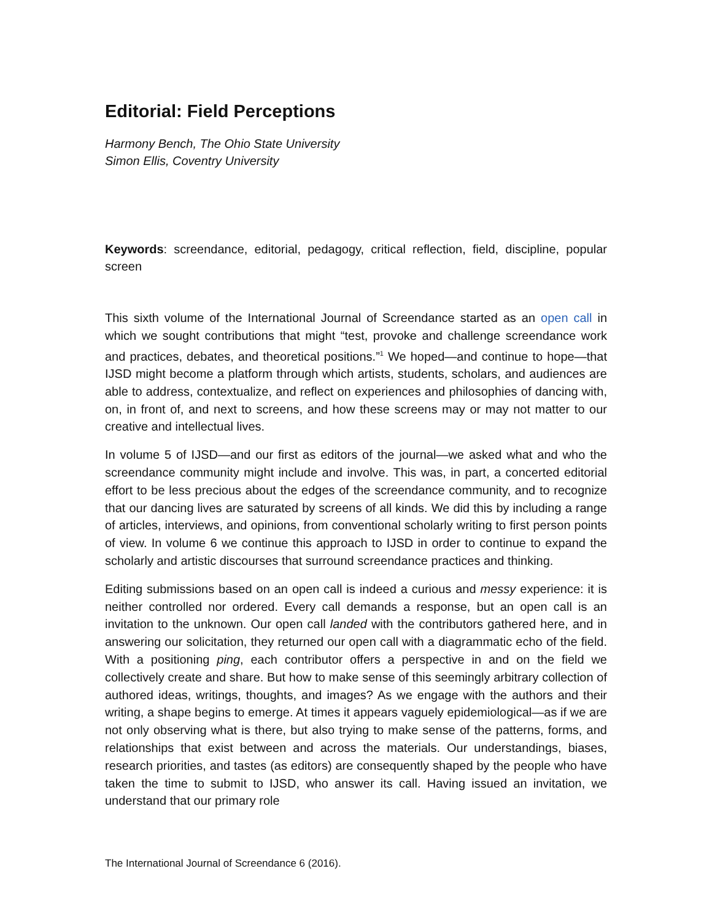Editorial: Field Perceptions
Harmony Bench, The Ohio State University
Simon Ellis, Coventry University
Keywords: screendance, editorial, pedagogy, critical reflection, field, discipline, popular screen
This sixth volume of the International Journal of Screendance started as an open call in which we sought contributions that might “test, provoke and challenge screendance work and practices, debates, and theoretical positions.”<sup>1</sup> We hoped—and continue to hope—that IJSD might become a platform through which artists, students, scholars, and audiences are able to address, contextualize, and reflect on experiences and philosophies of dancing with, on, in front of, and next to screens, and how these screens may or may not matter to our creative and intellectual lives.
In volume 5 of IJSD—and our first as editors of the journal—we asked what and who the screendance community might include and involve. This was, in part, a concerted editorial effort to be less precious about the edges of the screendance community, and to recognize that our dancing lives are saturated by screens of all kinds. We did this by including a range of articles, interviews, and opinions, from conventional scholarly writing to first person points of view. In volume 6 we continue this approach to IJSD in order to continue to expand the scholarly and artistic discourses that surround screendance practices and thinking.
Editing submissions based on an open call is indeed a curious and messy experience: it is neither controlled nor ordered. Every call demands a response, but an open call is an invitation to the unknown. Our open call landed with the contributors gathered here, and in answering our solicitation, they returned our open call with a diagrammatic echo of the field. With a positioning ping, each contributor offers a perspective in and on the field we collectively create and share. But how to make sense of this seemingly arbitrary collection of authored ideas, writings, thoughts, and images? As we engage with the authors and their writing, a shape begins to emerge. At times it appears vaguely epidemiological—as if we are not only observing what is there, but also trying to make sense of the patterns, forms, and relationships that exist between and across the materials. Our understandings, biases, research priorities, and tastes (as editors) are consequently shaped by the people who have taken the time to submit to IJSD, who answer its call. Having issued an invitation, we understand that our primary role
The International Journal of Screendance 6 (2016).